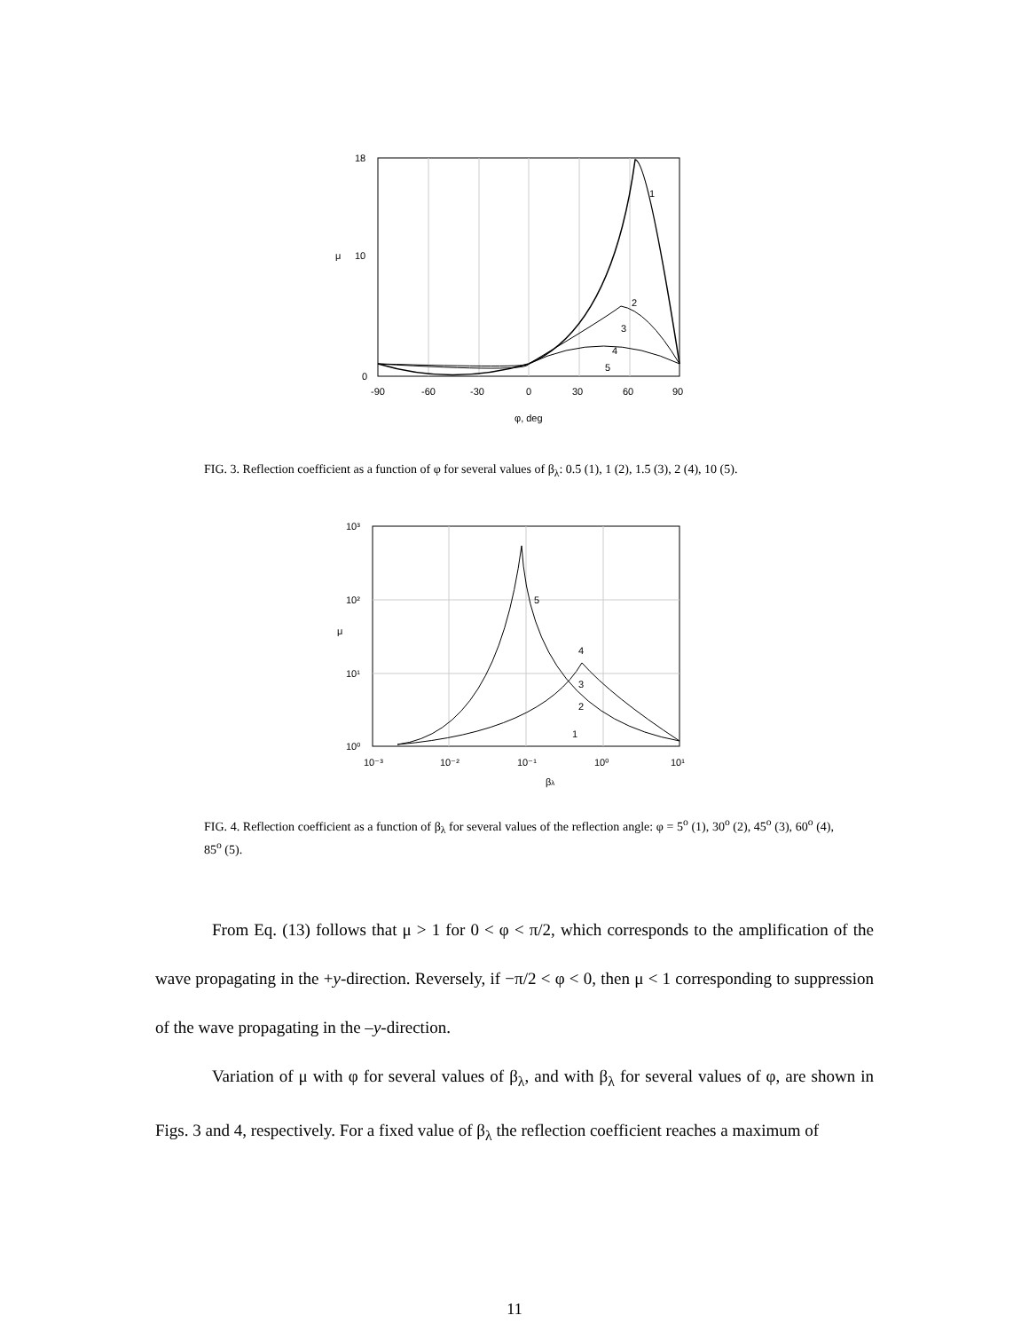18
10
μ
0
-90
-60
-30
0
30
60
90
1
2
3
4
5
φ, deg
FIG. 3. Reflection coefficient as a function of φ for several values of β<sub>λ</sub>: 0.5 (1), 1 (2), 1.5 (3), 2 (4), 10 (5).
10³
10²
μ
10¹
10⁰
10⁻³
10⁻²
10⁻¹
10⁰
10¹
5
4
3
2
1
βλ
FIG. 4. Reflection coefficient as a function of β<sub>λ</sub> for several values of the reflection angle: φ = 5<sup>o</sup> (1), 30<sup>o</sup> (2), 45<sup>o</sup> (3), 60<sup>o</sup> (4), 85<sup>o</sup> (5).
From Eq. (13) follows that μ > 1 for 0 < φ < π/2, which corresponds to the amplification of the wave propagating in the +y-direction. Reversely, if −π/2 < φ < 0, then μ < 1 corresponding to suppression of the wave propagating in the –y-direction.
Variation of μ with φ for several values of β<sub>λ</sub>, and with β<sub>λ</sub> for several values of φ, are shown in Figs. 3 and 4, respectively. For a fixed value of β<sub>λ</sub> the reflection coefficient reaches a maximum of
11